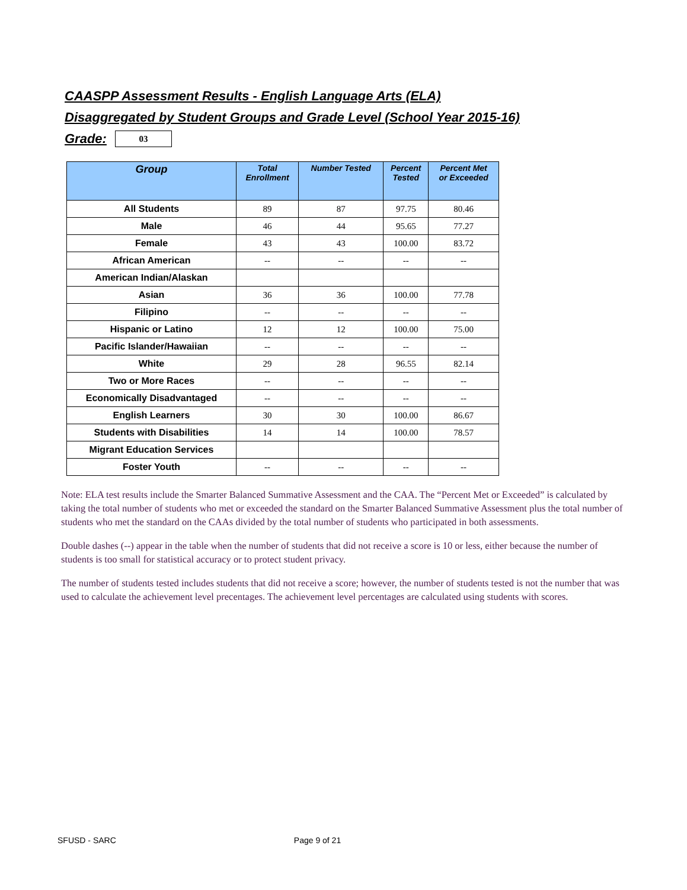CAASPP Assessment Results - English Language Arts (ELA)
Disaggregated by Student Groups and Grade Level (School Year 2015-16)
Grade:
03
| Group | Total Enrollment | Number Tested | Percent Tested | Percent Met or Exceeded |
| --- | --- | --- | --- | --- |
| All Students | 89 | 87 | 97.75 | 80.46 |
| Male | 46 | 44 | 95.65 | 77.27 |
| Female | 43 | 43 | 100.00 | 83.72 |
| African American | -- | -- | -- | -- |
| American Indian/Alaskan | | | | |
| Asian | 36 | 36 | 100.00 | 77.78 |
| Filipino | -- | -- | -- | -- |
| Hispanic or Latino | 12 | 12 | 100.00 | 75.00 |
| Pacific Islander/Hawaiian | -- | -- | -- | -- |
| White | 29 | 28 | 96.55 | 82.14 |
| Two or More Races | -- | -- | -- | -- |
| Economically Disadvantaged | -- | -- | -- | -- |
| English Learners | 30 | 30 | 100.00 | 86.67 |
| Students with Disabilities | 14 | 14 | 100.00 | 78.57 |
| Migrant Education Services | | | | |
| Foster Youth | -- | -- | -- | -- |
Note: ELA test results include the Smarter Balanced Summative Assessment and the CAA. The “Percent Met or Exceeded” is calculated by taking the total number of students who met or exceeded the standard on the Smarter Balanced Summative Assessment plus the total number of students who met the standard on the CAAs divided by the total number of students who participated in both assessments.
Double dashes (--) appear in the table when the number of students that did not receive a score is 10 or less, either because the number of students is too small for statistical accuracy or to protect student privacy.
The number of students tested includes students that did not receive a score; however, the number of students tested is not the number that was used to calculate the achievement level precentages. The achievement level percentages are calculated using students with scores.
SFUSD - SARC Page 9 of 21